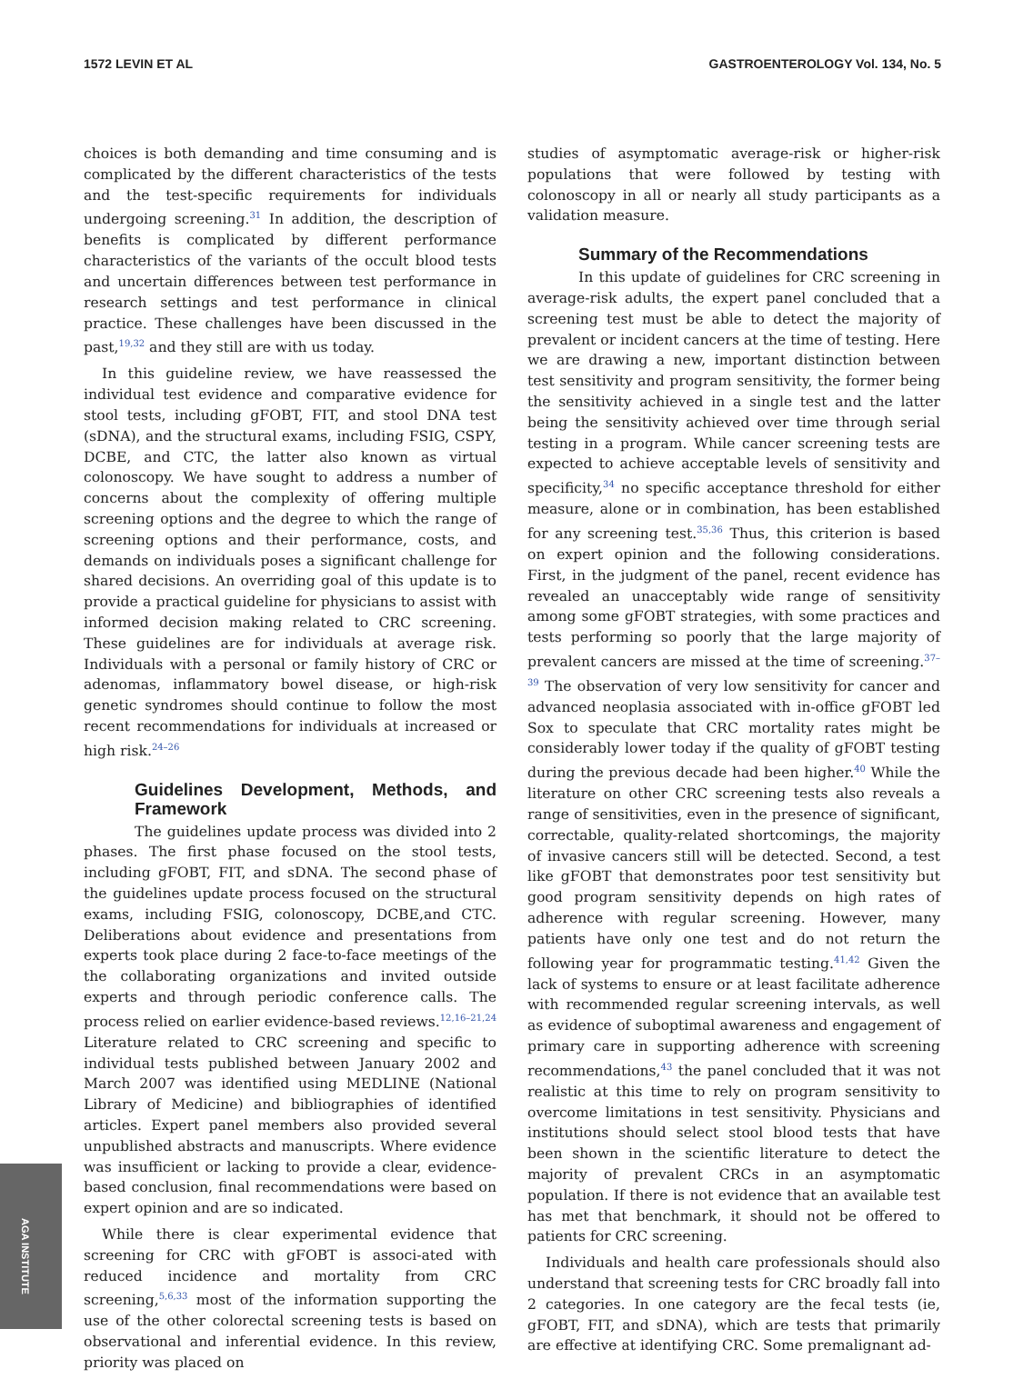1572 LEVIN ET AL GASTROENTEROLOGY Vol. 134, No. 5
choices is both demanding and time consuming and is complicated by the different characteristics of the tests and the test-specific requirements for individuals undergoing screening.<sup>31</sup> In addition, the description of benefits is complicated by different performance characteristics of the variants of the occult blood tests and uncertain differences between test performance in research settings and test performance in clinical practice. These challenges have been discussed in the past,<sup>19,32</sup> and they still are with us today.
In this guideline review, we have reassessed the individual test evidence and comparative evidence for stool tests, including gFOBT, FIT, and stool DNA test (sDNA), and the structural exams, including FSIG, CSPY, DCBE, and CTC, the latter also known as virtual colonoscopy. We have sought to address a number of concerns about the complexity of offering multiple screening options and the degree to which the range of screening options and their performance, costs, and demands on individuals poses a significant challenge for shared decisions. An overriding goal of this update is to provide a practical guideline for physicians to assist with informed decision making related to CRC screening. These guidelines are for individuals at average risk. Individuals with a personal or family history of CRC or adenomas, inflammatory bowel disease, or high-risk genetic syndromes should continue to follow the most recent recommendations for individuals at increased or high risk.<sup>24–26</sup>
Guidelines Development, Methods, and Framework
The guidelines update process was divided into 2 phases. The first phase focused on the stool tests, including gFOBT, FIT, and sDNA. The second phase of the guidelines update process focused on the structural exams, including FSIG, colonoscopy, DCBE,and CTC. Deliberations about evidence and presentations from experts took place during 2 face-to-face meetings of the the collaborating organizations and invited outside experts and through periodic conference calls. The process relied on earlier evidence-based reviews.<sup>12,16–21,24</sup> Literature related to CRC screening and specific to individual tests published between January 2002 and March 2007 was identified using MEDLINE (National Library of Medicine) and bibliographies of identified articles. Expert panel members also provided several unpublished abstracts and manuscripts. Where evidence was insufficient or lacking to provide a clear, evidence-based conclusion, final recommendations were based on expert opinion and are so indicated.
While there is clear experimental evidence that screening for CRC with gFOBT is associ-ated with reduced incidence and mortality from CRC screening,<sup>5,6,33</sup> most of the information supporting the use of the other colorectal screening tests is based on observational and inferential evidence. In this review, priority was placed on
studies of asymptomatic average-risk or higher-risk populations that were followed by testing with colonoscopy in all or nearly all study participants as a validation measure.
Summary of the Recommendations
In this update of guidelines for CRC screening in average-risk adults, the expert panel concluded that a screening test must be able to detect the majority of prevalent or incident cancers at the time of testing. Here we are drawing a new, important distinction between test sensitivity and program sensitivity, the former being the sensitivity achieved in a single test and the latter being the sensitivity achieved over time through serial testing in a program. While cancer screening tests are expected to achieve acceptable levels of sensitivity and specificity,<sup>34</sup> no specific acceptance threshold for either measure, alone or in combination, has been established for any screening test.<sup>35,36</sup> Thus, this criterion is based on expert opinion and the following considerations. First, in the judgment of the panel, recent evidence has revealed an unacceptably wide range of sensitivity among some gFOBT strategies, with some practices and tests performing so poorly that the large majority of prevalent cancers are missed at the time of screening.<sup>37–39</sup> The observation of very low sensitivity for cancer and advanced neoplasia associated with in-office gFOBT led Sox to speculate that CRC mortality rates might be considerably lower today if the quality of gFOBT testing during the previous decade had been higher.<sup>40</sup> While the literature on other CRC screening tests also reveals a range of sensitivities, even in the presence of significant, correctable, quality-related shortcomings, the majority of invasive cancers still will be detected. Second, a test like gFOBT that demonstrates poor test sensitivity but good program sensitivity depends on high rates of adherence with regular screening. However, many patients have only one test and do not return the following year for programmatic testing.<sup>41,42</sup> Given the lack of systems to ensure or at least facilitate adherence with recommended regular screening intervals, as well as evidence of suboptimal awareness and engagement of primary care in supporting adherence with screening recommendations,<sup>43</sup> the panel concluded that it was not realistic at this time to rely on program sensitivity to overcome limitations in test sensitivity. Physicians and institutions should select stool blood tests that have been shown in the scientific literature to detect the majority of prevalent CRCs in an asymptomatic population. If there is not evidence that an available test has met that benchmark, it should not be offered to patients for CRC screening.
Individuals and health care professionals should also understand that screening tests for CRC broadly fall into 2 categories. In one category are the fecal tests (ie, gFOBT, FIT, and sDNA), which are tests that primarily are effective at identifying CRC. Some premalignant ad-
AGA INSTITUTE